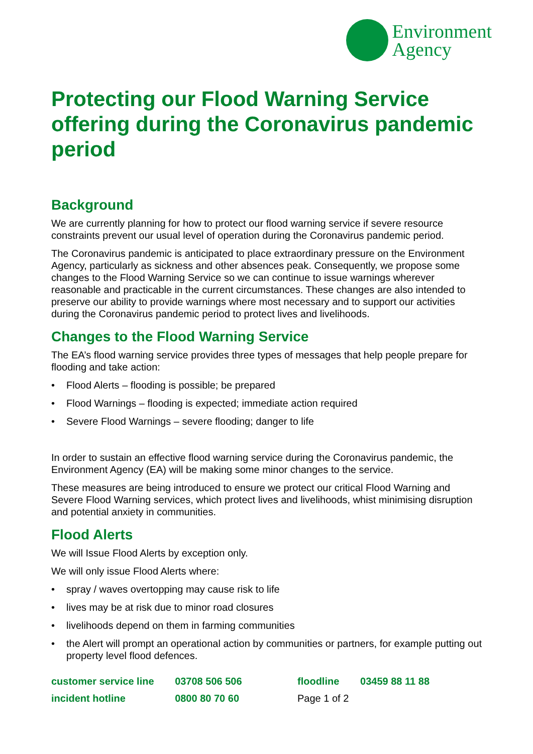Environment
Agency
Protecting our Flood Warning Service offering during the Coronavirus pandemic period
Background
We are currently planning for how to protect our flood warning service if severe resource constraints prevent our usual level of operation during the Coronavirus pandemic period.
The Coronavirus pandemic is anticipated to place extraordinary pressure on the Environment Agency, particularly as sickness and other absences peak. Consequently, we propose some changes to the Flood Warning Service so we can continue to issue warnings wherever reasonable and practicable in the current circumstances. These changes are also intended to preserve our ability to provide warnings where most necessary and to support our activities during the Coronavirus pandemic period to protect lives and livelihoods.
Changes to the Flood Warning Service
The EA’s flood warning service provides three types of messages that help people prepare for flooding and take action:
• Flood Alerts – flooding is possible; be prepared
• Flood Warnings – flooding is expected; immediate action required
• Severe Flood Warnings – severe flooding; danger to life
In order to sustain an effective flood warning service during the Coronavirus pandemic, the Environment Agency (EA) will be making some minor changes to the service.
These measures are being introduced to ensure we protect our critical Flood Warning and Severe Flood Warning services, which protect lives and livelihoods, whist minimising disruption and potential anxiety in communities.
Flood Alerts
We will Issue Flood Alerts by exception only.
We will only issue Flood Alerts where:
• spray / waves overtopping may cause risk to life
• lives may be at risk due to minor road closures
• livelihoods depend on them in farming communities
• the Alert will prompt an operational action by communities or partners, for example putting out property level flood defences.
| customer service line | 03708 506 506 | floodline | 03459 88 11 88 |
| incident hotline | 0800 80 70 60 | Page 1 of 2 | |